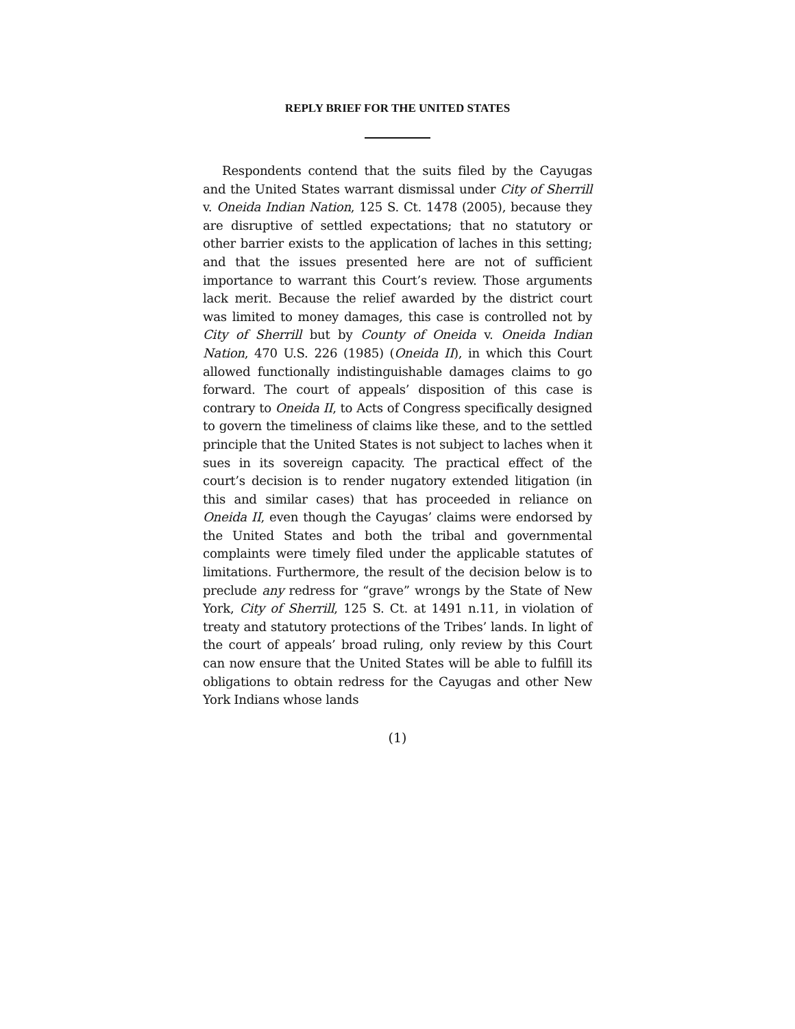REPLY BRIEF FOR THE UNITED STATES
Respondents contend that the suits filed by the Cayugas and the United States warrant dismissal under City of Sherrill v. Oneida Indian Nation, 125 S. Ct. 1478 (2005), because they are disruptive of settled expectations; that no statutory or other barrier exists to the application of laches in this setting; and that the issues presented here are not of sufficient importance to warrant this Court’s review. Those arguments lack merit. Because the relief awarded by the district court was limited to money damages, this case is controlled not by City of Sherrill but by County of Oneida v. Oneida Indian Nation, 470 U.S. 226 (1985) (Oneida II), in which this Court allowed functionally indistinguishable damages claims to go forward. The court of appeals’ disposition of this case is contrary to Oneida II, to Acts of Congress specifically designed to govern the timeliness of claims like these, and to the settled principle that the United States is not subject to laches when it sues in its sovereign capacity. The practical effect of the court’s decision is to render nugatory extended litigation (in this and similar cases) that has proceeded in reliance on Oneida II, even though the Cayugas’ claims were endorsed by the United States and both the tribal and governmental complaints were timely filed under the applicable statutes of limitations. Furthermore, the result of the decision below is to preclude any redress for “grave” wrongs by the State of New York, City of Sherrill, 125 S. Ct. at 1491 n.11, in violation of treaty and statutory protections of the Tribes’ lands. In light of the court of appeals’ broad ruling, only review by this Court can now ensure that the United States will be able to fulfill its obligations to obtain redress for the Cayugas and other New York Indians whose lands
(1)